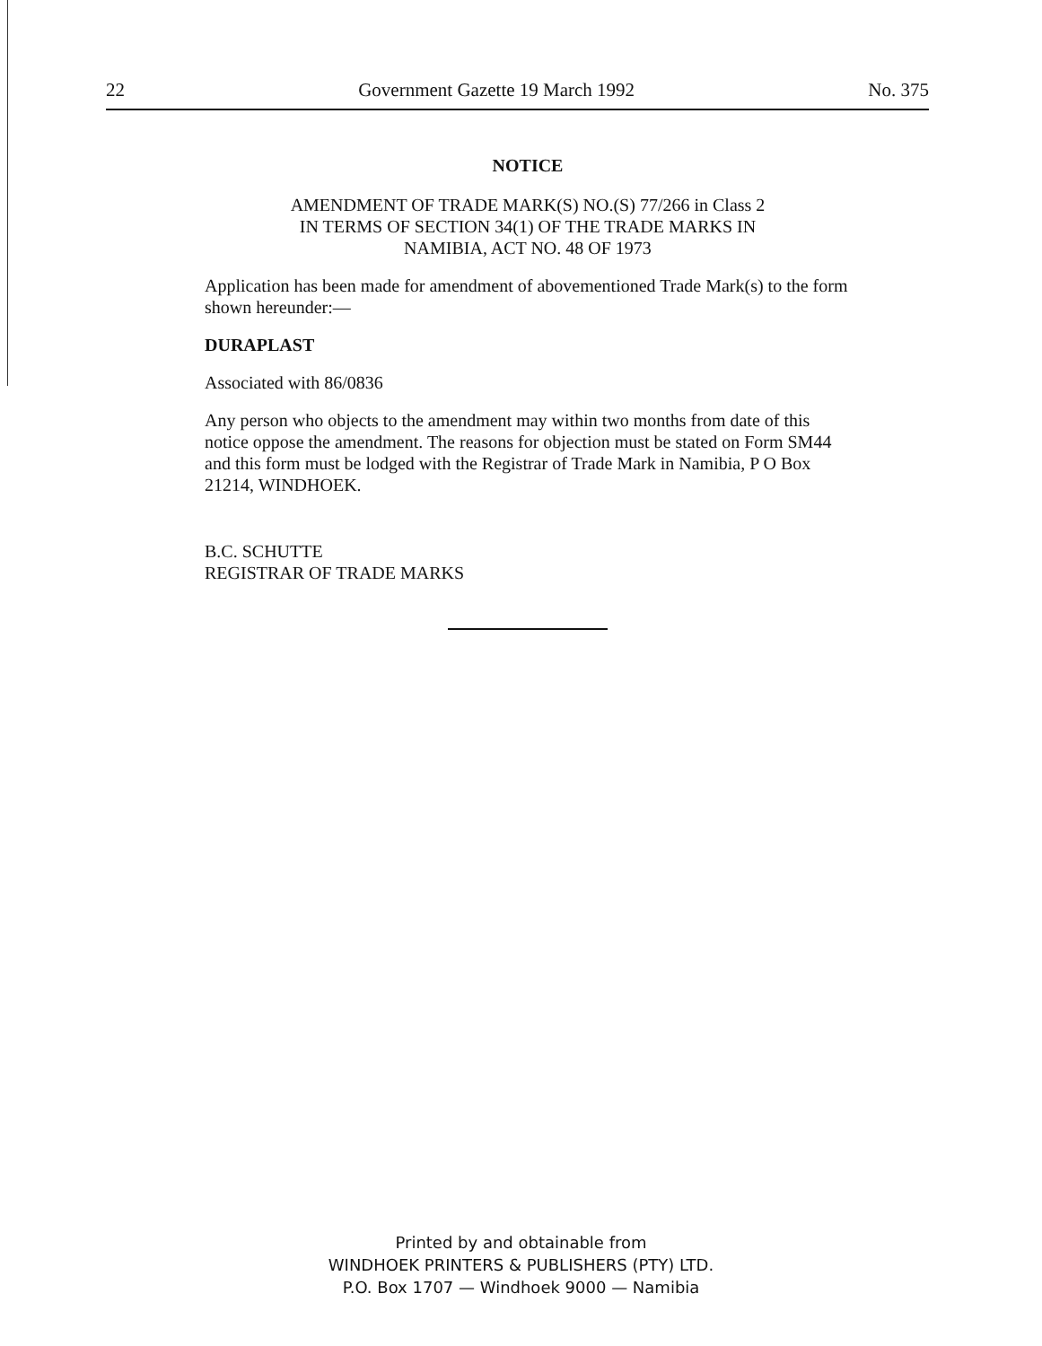22 Government Gazette 19 March 1992 No. 375
NOTICE
AMENDMENT OF TRADE MARK(S) NO.(S) 77/266 in Class 2
IN TERMS OF SECTION 34(1) OF THE TRADE MARKS IN
NAMIBIA, ACT NO. 48 OF 1973
Application has been made for amendment of abovementioned Trade Mark(s) to the form shown hereunder:—
DURAPLAST
Associated with 86/0836
Any person who objects to the amendment may within two months from date of this notice oppose the amendment. The reasons for objection must be stated on Form SM44 and this form must be lodged with the Registrar of Trade Mark in Namibia, P O Box 21214, WINDHOEK.
B.C. SCHUTTE
REGISTRAR OF TRADE MARKS
Printed by and obtainable from
WINDHOEK PRINTERS & PUBLISHERS (PTY) LTD.
P.O. Box 1707 — Windhoek 9000 — Namibia